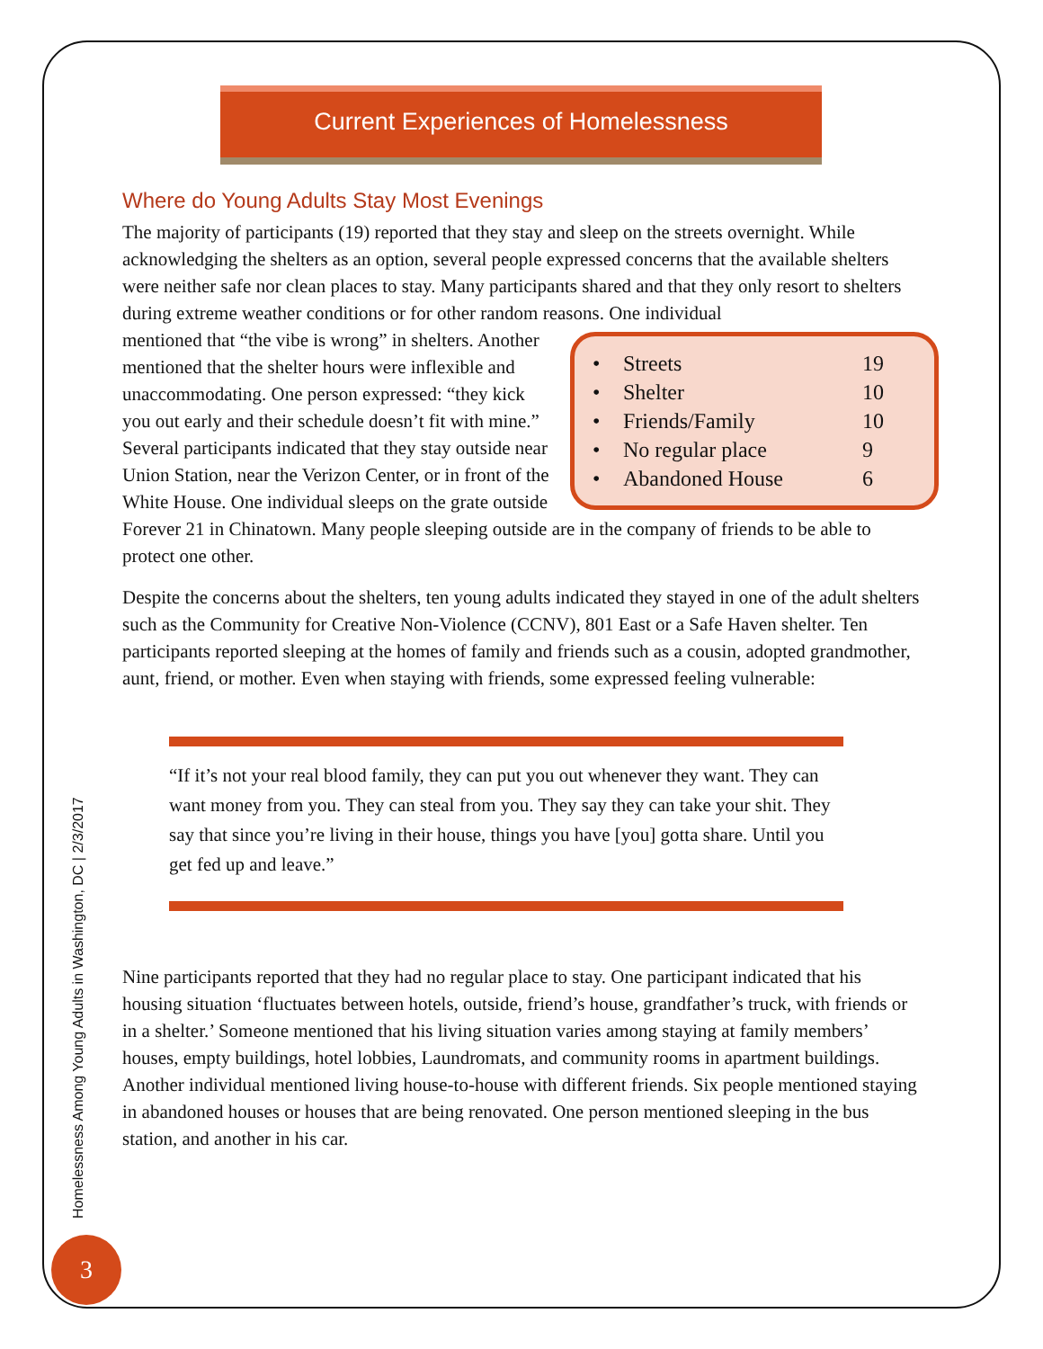Current Experiences of Homelessness
Where do Young Adults Stay Most Evenings
The majority of participants (19) reported that they stay and sleep on the streets overnight. While acknowledging the shelters as an option, several people expressed concerns that the available shelters were neither safe nor clean places to stay. Many participants shared and that they only resort to shelters during extreme weather conditions or for other random reasons. One individual
• Streets 19
• Shelter 10
• Friends/Family 10
• No regular place 9
• Abandoned House 6
mentioned that “the vibe is wrong” in shelters. Another mentioned that the shelter hours were inflexible and unaccommodating. One person expressed: “they kick you out early and their schedule doesn’t fit with mine.” Several participants indicated that they stay outside near Union Station, near the Verizon Center, or in front of the White House. One individual sleeps on the grate outside Forever 21 in Chinatown. Many people sleeping outside are in the company of friends to be able to protect one other.
Despite the concerns about the shelters, ten young adults indicated they stayed in one of the adult shelters such as the Community for Creative Non-Violence (CCNV), 801 East or a Safe Haven shelter. Ten participants reported sleeping at the homes of family and friends such as a cousin, adopted grandmother, aunt, friend, or mother. Even when staying with friends, some expressed feeling vulnerable:
“If it’s not your real blood family, they can put you out whenever they want. They can want money from you. They can steal from you. They say they can take your shit. They say that since you’re living in their house, things you have [you] gotta share. Until you get fed up and leave.”
Nine participants reported that they had no regular place to stay. One participant indicated that his housing situation ‘fluctuates between hotels, outside, friend’s house, grandfather’s truck, with friends or in a shelter.’ Someone mentioned that his living situation varies among staying at family members’ houses, empty buildings, hotel lobbies, Laundromats, and community rooms in apartment buildings. Another individual mentioned living house-to-house with different friends. Six people mentioned staying in abandoned houses or houses that are being renovated. One person mentioned sleeping in the bus station, and another in his car.
Homelessness Among Young Adults in Washington, DC | 2/3/2017
3